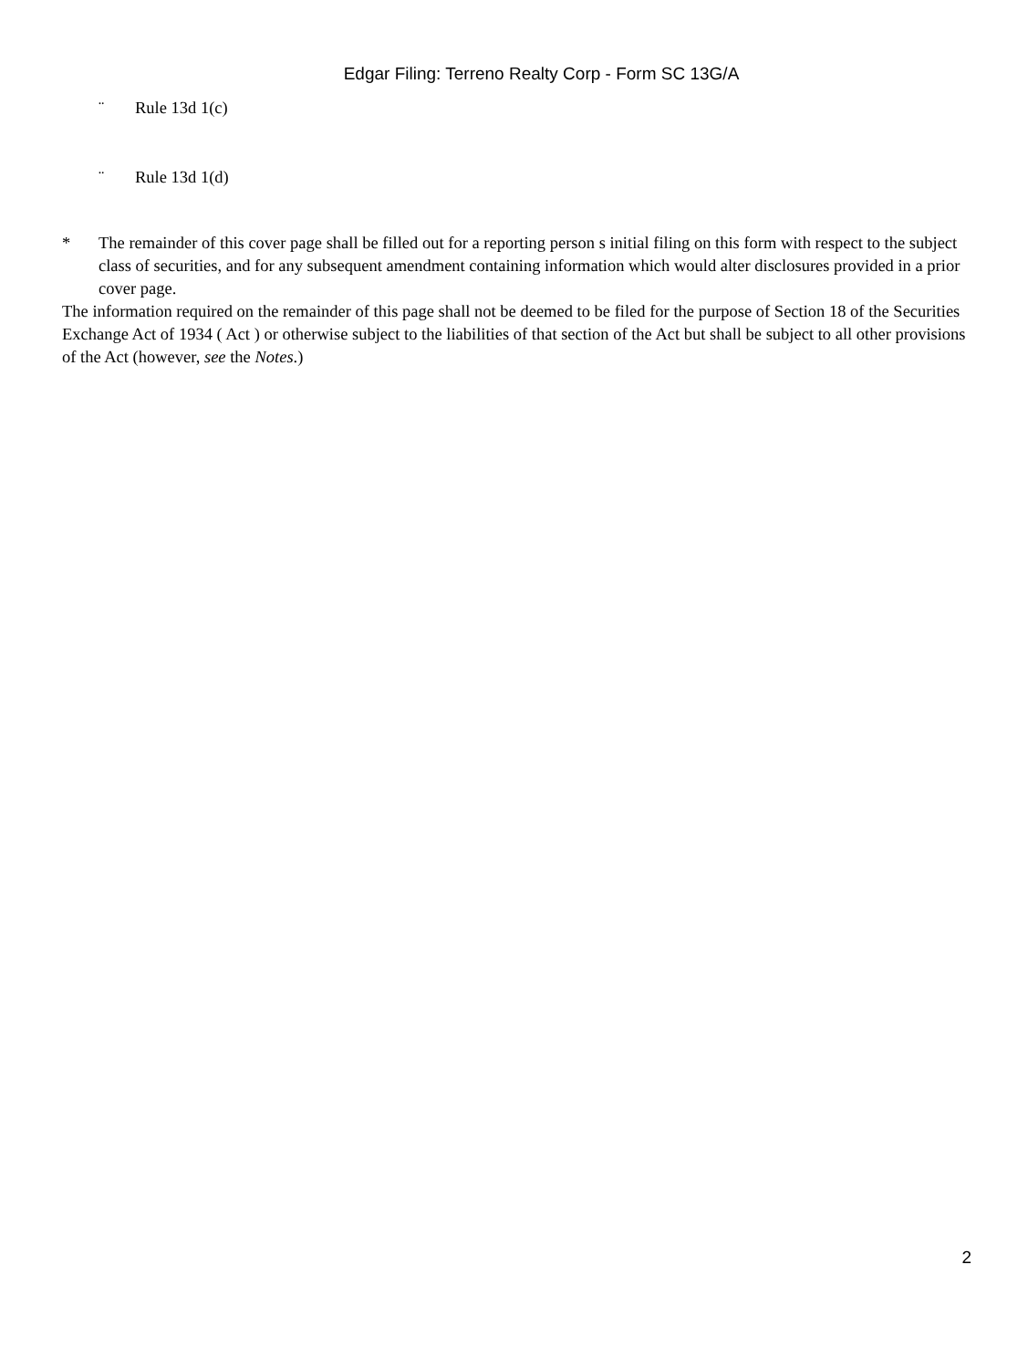Edgar Filing: Terreno Realty Corp - Form SC 13G/A
¨ Rule 13d 1(c)
¨ Rule 13d 1(d)
* The remainder of this cover page shall be filled out for a reporting person s initial filing on this form with respect to the subject class of securities, and for any subsequent amendment containing information which would alter disclosures provided in a prior cover page.
The information required on the remainder of this page shall not be deemed to be filed for the purpose of Section 18 of the Securities Exchange Act of 1934 ( Act ) or otherwise subject to the liabilities of that section of the Act but shall be subject to all other provisions of the Act (however, see the Notes.)
2